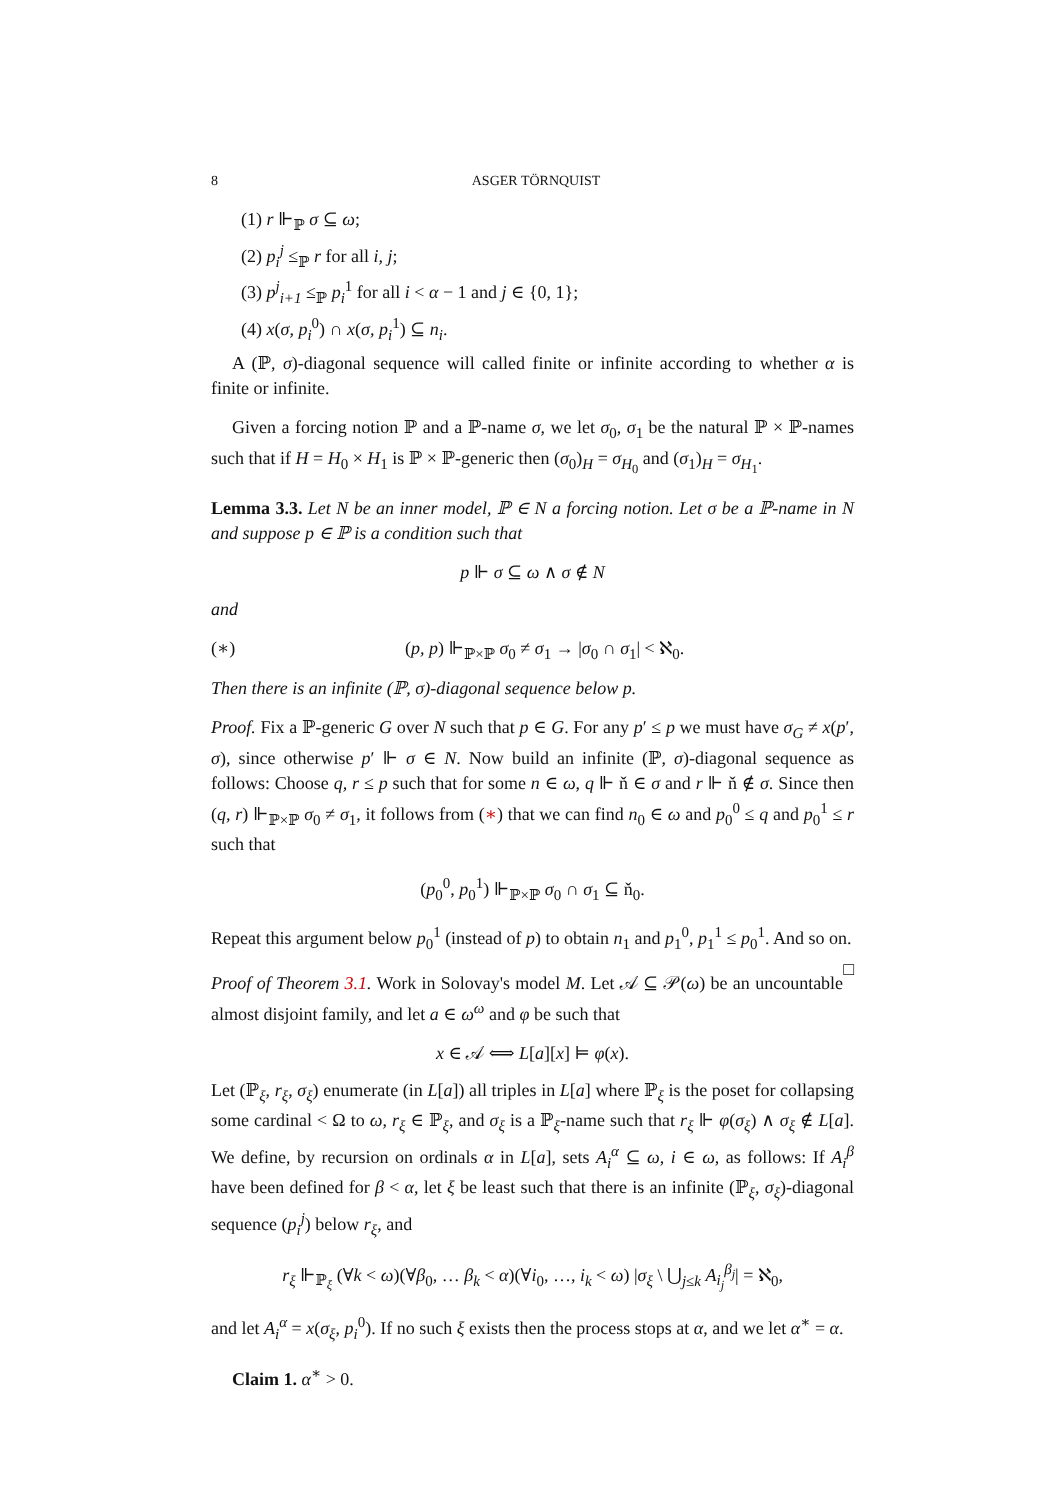8 ASGER TÖRNQUIST
(1) r ⊩<sub>ℙ</sub> σ ⊆ ω;
(2) p<sub>i</sub><sup>j</sup> ≤<sub>ℙ</sub> r for all i, j;
(3) p<sup>j</sup><sub>i+1</sub> ≤<sub>ℙ</sub> p<sub>i</sub><sup>1</sup> for all i < α − 1 and j ∈ {0, 1};
(4) x(σ, p<sub>i</sub><sup>0</sup>) ∩ x(σ, p<sub>i</sub><sup>1</sup>) ⊆ n<sub>i</sub>.
A (ℙ, σ)-diagonal sequence will called finite or infinite according to whether α is finite or infinite.
Given a forcing notion ℙ and a ℙ-name σ, we let σ<sub>0</sub>, σ<sub>1</sub> be the natural ℙ × ℙ-names such that if H = H<sub>0</sub> × H<sub>1</sub> is ℙ × ℙ-generic then (σ<sub>0</sub>)<sub>H</sub> = σ<sub>H<sub>0</sub></sub> and (σ<sub>1</sub>)<sub>H</sub> = σ<sub>H<sub>1</sub></sub>.
Lemma 3.3. Let N be an inner model, ℙ ∈ N a forcing notion. Let σ be a ℙ-name in N and suppose p ∈ ℙ is a condition such that
p ⊩ σ ⊆ ω ∧ σ ∉ N
and
(∗) (p, p) ⊩<sub>ℙ×ℙ</sub> σ<sub>0</sub> ≠ σ<sub>1</sub> → |σ<sub>0</sub> ∩ σ<sub>1</sub>| < ℵ<sub>0</sub>.
Then there is an infinite (ℙ, σ)-diagonal sequence below p.
Proof. Fix a ℙ-generic G over N such that p ∈ G. For any p′ ≤ p we must have σ<sub>G</sub> ≠ x(p′, σ), since otherwise p′ ⊩ σ ∈ N. Now build an infinite (ℙ, σ)-diagonal sequence as follows: Choose q, r ≤ p such that for some n ∈ ω, q ⊩ ň ∈ σ and r ⊩ ň ∉ σ. Since then (q, r) ⊩<sub>ℙ×ℙ</sub> σ<sub>0</sub> ≠ σ<sub>1</sub>, it follows from (∗) that we can find n<sub>0</sub> ∈ ω and p<sub>0</sub><sup>0</sup> ≤ q and p<sub>0</sub><sup>1</sup> ≤ r such that
(p<sub>0</sub><sup>0</sup>, p<sub>0</sub><sup>1</sup>) ⊩<sub>ℙ×ℙ</sub> σ<sub>0</sub> ∩ σ<sub>1</sub> ⊆ ň<sub>0</sub>.
Repeat this argument below p<sub>0</sub><sup>1</sup> (instead of p) to obtain n<sub>1</sub> and p<sub>1</sub><sup>0</sup>, p<sub>1</sub><sup>1</sup> ≤ p<sub>0</sub><sup>1</sup>. And so on. □
Proof of Theorem 3.1. Work in Solovay's model M. Let 𝒜 ⊆ 𝒫(ω) be an uncountable almost disjoint family, and let a ∈ ω<sup>ω</sup> and φ be such that
x ∈ 𝒜 ⟺ L[a][x] ⊨ φ(x).
Let (ℙ<sub>ξ</sub>, r<sub>ξ</sub>, σ<sub>ξ</sub>) enumerate (in L[a]) all triples in L[a] where ℙ<sub>ξ</sub> is the poset for collapsing some cardinal < Ω to ω, r<sub>ξ</sub> ∈ ℙ<sub>ξ</sub>, and σ<sub>ξ</sub> is a ℙ<sub>ξ</sub>-name such that r<sub>ξ</sub> ⊩ φ(σ<sub>ξ</sub>) ∧ σ<sub>ξ</sub> ∉ L[a]. We define, by recursion on ordinals α in L[a], sets A<sub>i</sub><sup>α</sup> ⊆ ω, i ∈ ω, as follows: If A<sub>i</sub><sup>β</sup> have been defined for β < α, let ξ be least such that there is an infinite (ℙ<sub>ξ</sub>, σ<sub>ξ</sub>)-diagonal sequence (p<sub>i</sub><sup>j</sup>) below r<sub>ξ</sub>, and
r<sub>ξ</sub> ⊩<sub>ℙ<sub>ξ</sub></sub> (∀k < ω)(∀β<sub>0</sub>, … β<sub>k</sub> < α)(∀i<sub>0</sub>, …, i<sub>k</sub> < ω) |σ<sub>ξ</sub> \ ⋃<sub>j≤k</sub> A<sub>i<sub>j</sub></sub><sup>β<sub>j</sub></sup>| = ℵ<sub>0</sub>,
and let A<sub>i</sub><sup>α</sup> = x(σ<sub>ξ</sub>, p<sub>i</sub><sup>0</sup>). If no such ξ exists then the process stops at α, and we let α<sup>∗</sup> = α.
Claim 1. α<sup>∗</sup> > 0.